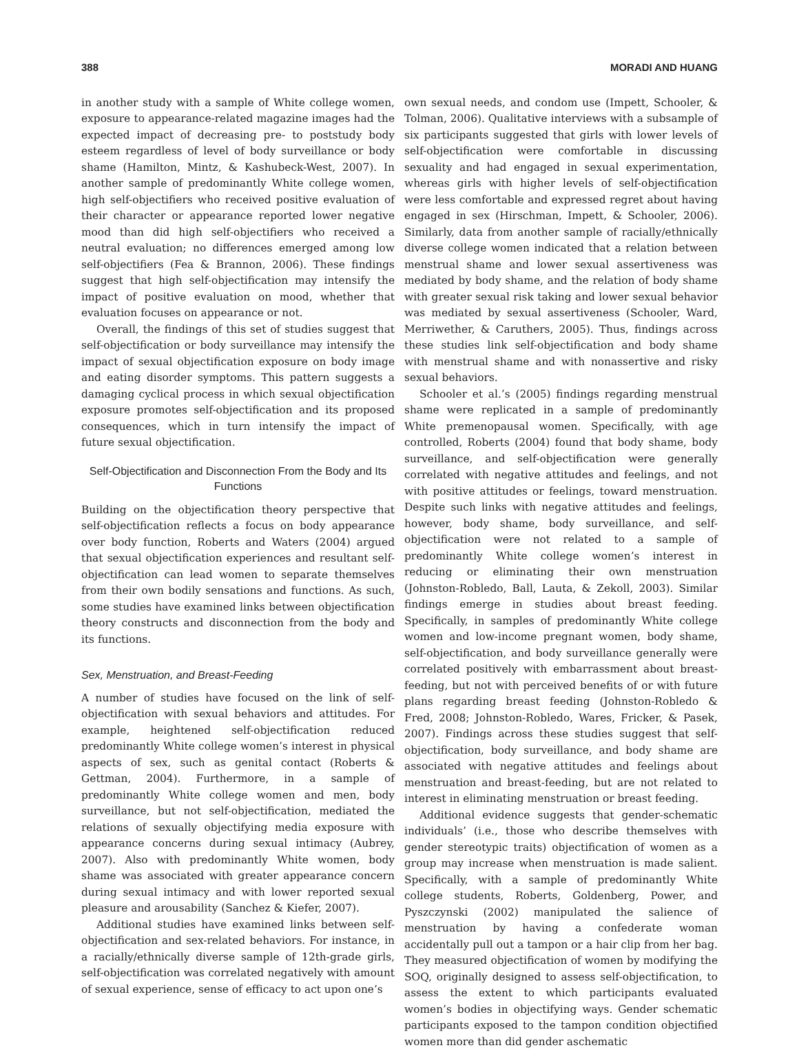388 MORADI AND HUANG
in another study with a sample of White college women, exposure to appearance-related magazine images had the expected impact of decreasing pre- to poststudy body esteem regardless of level of body surveillance or body shame (Hamilton, Mintz, & Kashubeck-West, 2007). In another sample of predominantly White college women, high self-objectifiers who received positive evaluation of their character or appearance reported lower negative mood than did high self-objectifiers who received a neutral evaluation; no differences emerged among low self-objectifiers (Fea & Brannon, 2006). These findings suggest that high self-objectification may intensify the impact of positive evaluation on mood, whether that evaluation focuses on appearance or not.
Overall, the findings of this set of studies suggest that self-objectification or body surveillance may intensify the impact of sexual objectification exposure on body image and eating disorder symptoms. This pattern suggests a damaging cyclical process in which sexual objectification exposure promotes self-objectification and its proposed consequences, which in turn intensify the impact of future sexual objectification.
Self-Objectification and Disconnection From the Body and Its Functions
Building on the objectification theory perspective that self-objectification reflects a focus on body appearance over body function, Roberts and Waters (2004) argued that sexual objectification experiences and resultant self-objectification can lead women to separate themselves from their own bodily sensations and functions. As such, some studies have examined links between objectification theory constructs and disconnection from the body and its functions.
Sex, Menstruation, and Breast-Feeding
A number of studies have focused on the link of self-objectification with sexual behaviors and attitudes. For example, heightened self-objectification reduced predominantly White college women’s interest in physical aspects of sex, such as genital contact (Roberts & Gettman, 2004). Furthermore, in a sample of predominantly White college women and men, body surveillance, but not self-objectification, mediated the relations of sexually objectifying media exposure with appearance concerns during sexual intimacy (Aubrey, 2007). Also with predominantly White women, body shame was associated with greater appearance concern during sexual intimacy and with lower reported sexual pleasure and arousability (Sanchez & Kiefer, 2007).
Additional studies have examined links between self-objectification and sex-related behaviors. For instance, in a racially/ethnically diverse sample of 12th-grade girls, self-objectification was correlated negatively with amount of sexual experience, sense of efficacy to act upon one’s
own sexual needs, and condom use (Impett, Schooler, & Tolman, 2006). Qualitative interviews with a subsample of six participants suggested that girls with lower levels of self-objectification were comfortable in discussing sexuality and had engaged in sexual experimentation, whereas girls with higher levels of self-objectification were less comfortable and expressed regret about having engaged in sex (Hirschman, Impett, & Schooler, 2006). Similarly, data from another sample of racially/ethnically diverse college women indicated that a relation between menstrual shame and lower sexual assertiveness was mediated by body shame, and the relation of body shame with greater sexual risk taking and lower sexual behavior was mediated by sexual assertiveness (Schooler, Ward, Merriwether, & Caruthers, 2005). Thus, findings across these studies link self-objectification and body shame with menstrual shame and with nonassertive and risky sexual behaviors.
Schooler et al.’s (2005) findings regarding menstrual shame were replicated in a sample of predominantly White premenopausal women. Specifically, with age controlled, Roberts (2004) found that body shame, body surveillance, and self-objectification were generally correlated with negative attitudes and feelings, and not with positive attitudes or feelings, toward menstruation. Despite such links with negative attitudes and feelings, however, body shame, body surveillance, and self-objectification were not related to a sample of predominantly White college women’s interest in reducing or eliminating their own menstruation (Johnston-Robledo, Ball, Lauta, & Zekoll, 2003). Similar findings emerge in studies about breast feeding. Specifically, in samples of predominantly White college women and low-income pregnant women, body shame, self-objectification, and body surveillance generally were correlated positively with embarrassment about breast-feeding, but not with perceived benefits of or with future plans regarding breast feeding (Johnston-Robledo & Fred, 2008; Johnston-Robledo, Wares, Fricker, & Pasek, 2007). Findings across these studies suggest that self-objectification, body surveillance, and body shame are associated with negative attitudes and feelings about menstruation and breast-feeding, but are not related to interest in eliminating menstruation or breast feeding.
Additional evidence suggests that gender-schematic individuals’ (i.e., those who describe themselves with gender stereotypic traits) objectification of women as a group may increase when menstruation is made salient. Specifically, with a sample of predominantly White college students, Roberts, Goldenberg, Power, and Pyszczynski (2002) manipulated the salience of menstruation by having a confederate woman accidentally pull out a tampon or a hair clip from her bag. They measured objectification of women by modifying the SOQ, originally designed to assess self-objectification, to assess the extent to which participants evaluated women’s bodies in objectifying ways. Gender schematic participants exposed to the tampon condition objectified women more than did gender aschematic